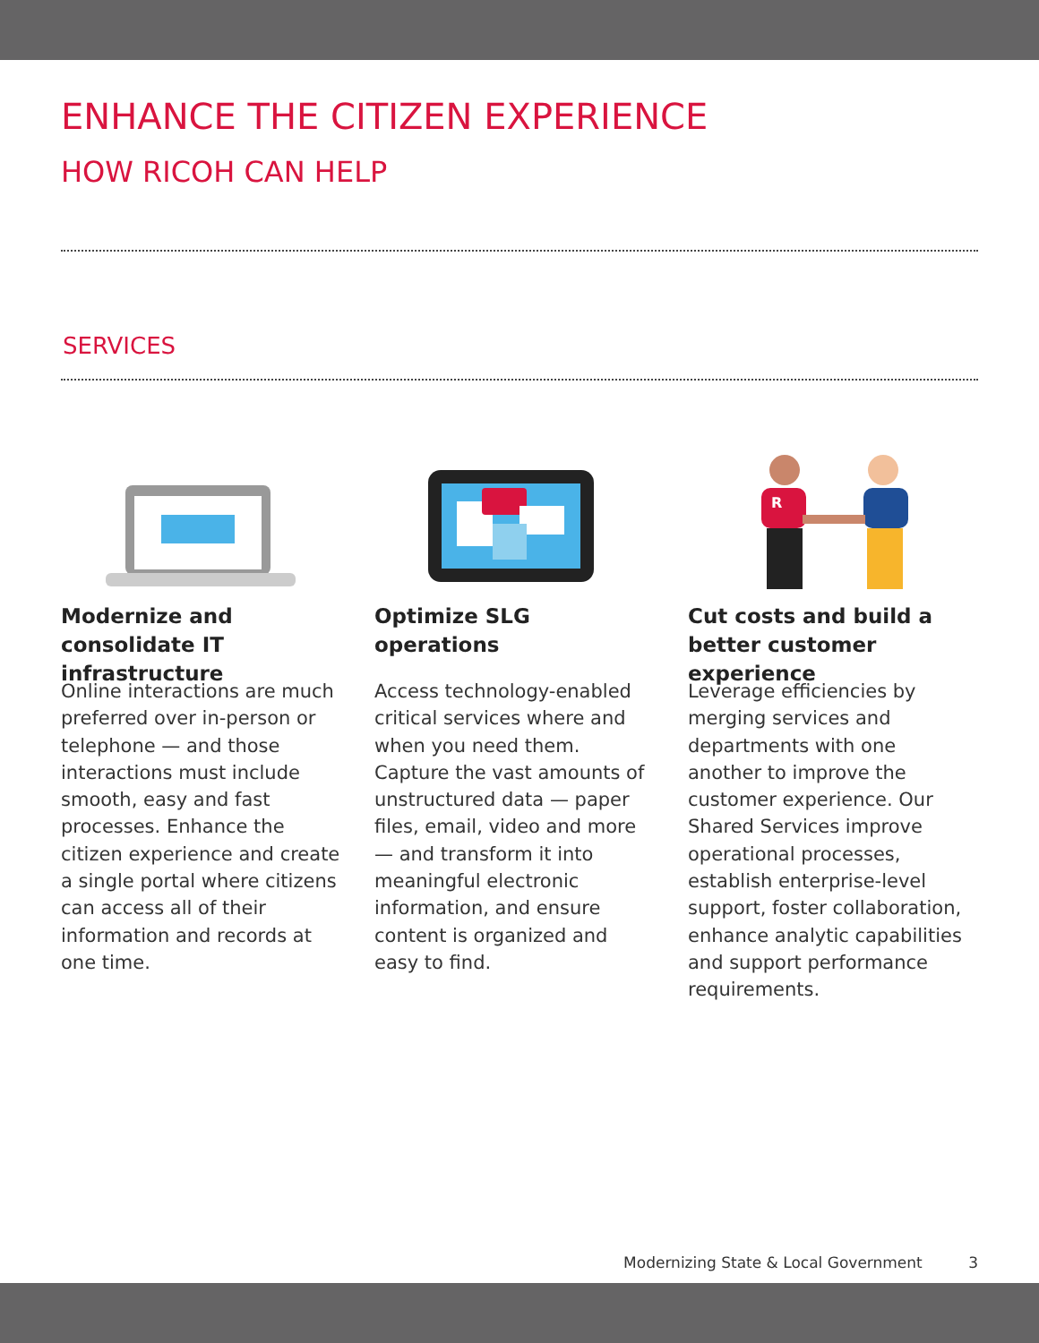ENHANCE THE CITIZEN EXPERIENCE
HOW RICOH CAN HELP
SERVICES
Modernize and consolidate IT infrastructure
Online interactions are much preferred over in-person or telephone — and those interactions must include smooth, easy and fast processes. Enhance the citizen experience and create a single portal where citizens can access all of their information and records at one time.
Optimize SLG operations
Access technology-enabled critical services where and when you need them. Capture the vast amounts of unstructured data — paper files, email, video and more — and transform it into meaningful electronic information, and ensure content is organized and easy to find.
R
Cut costs and build a better customer experience
Leverage efficiencies by merging services and departments with one another to improve the customer experience. Our Shared Services improve operational processes, establish enterprise-level support, foster collaboration, enhance analytic capabilities and support performance requirements.
Modernizing State & Local Government 3